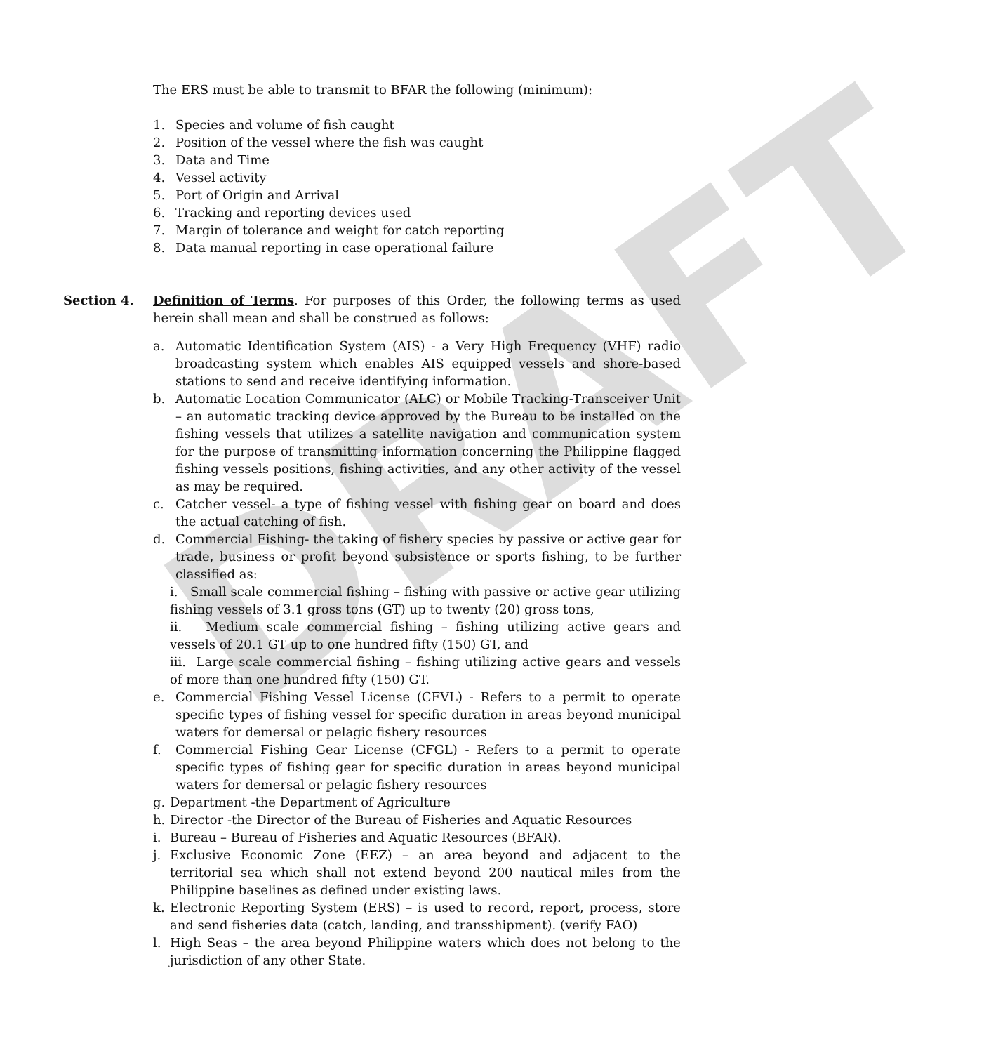DRAFT
The ERS must be able to transmit to BFAR the following (minimum):
1. Species and volume of fish caught
2. Position of the vessel where the fish was caught
3. Data and Time
4. Vessel activity
5. Port of Origin and Arrival
6. Tracking and reporting devices used
7. Margin of tolerance and weight for catch reporting
8. Data manual reporting in case operational failure
Section 4. Definition of Terms. For purposes of this Order, the following terms as used herein shall mean and shall be construed as follows:
a. Automatic Identification System (AIS) - a Very High Frequency (VHF) radio broadcasting system which enables AIS equipped vessels and shore-based stations to send and receive identifying information.
b. Automatic Location Communicator (ALC) or Mobile Tracking-Transceiver Unit – an automatic tracking device approved by the Bureau to be installed on the fishing vessels that utilizes a satellite navigation and communication system for the purpose of transmitting information concerning the Philippine flagged fishing vessels positions, fishing activities, and any other activity of the vessel as may be required.
c. Catcher vessel- a type of fishing vessel with fishing gear on board and does the actual catching of fish.
d. Commercial Fishing- the taking of fishery species by passive or active gear for trade, business or profit beyond subsistence or sports fishing, to be further classified as:
i. Small scale commercial fishing – fishing with passive or active gear utilizing fishing vessels of 3.1 gross tons (GT) up to twenty (20) gross tons,
ii. Medium scale commercial fishing – fishing utilizing active gears and vessels of 20.1 GT up to one hundred fifty (150) GT, and
iii. Large scale commercial fishing – fishing utilizing active gears and vessels of more than one hundred fifty (150) GT.
e. Commercial Fishing Vessel License (CFVL) - Refers to a permit to operate specific types of fishing vessel for specific duration in areas beyond municipal waters for demersal or pelagic fishery resources
f. Commercial Fishing Gear License (CFGL) - Refers to a permit to operate specific types of fishing gear for specific duration in areas beyond municipal waters for demersal or pelagic fishery resources
g. Department -the Department of Agriculture
h. Director -the Director of the Bureau of Fisheries and Aquatic Resources
i. Bureau – Bureau of Fisheries and Aquatic Resources (BFAR).
j. Exclusive Economic Zone (EEZ) – an area beyond and adjacent to the territorial sea which shall not extend beyond 200 nautical miles from the Philippine baselines as defined under existing laws.
k. Electronic Reporting System (ERS) – is used to record, report, process, store and send fisheries data (catch, landing, and transshipment). (verify FAO)
l. High Seas – the area beyond Philippine waters which does not belong to the jurisdiction of any other State.